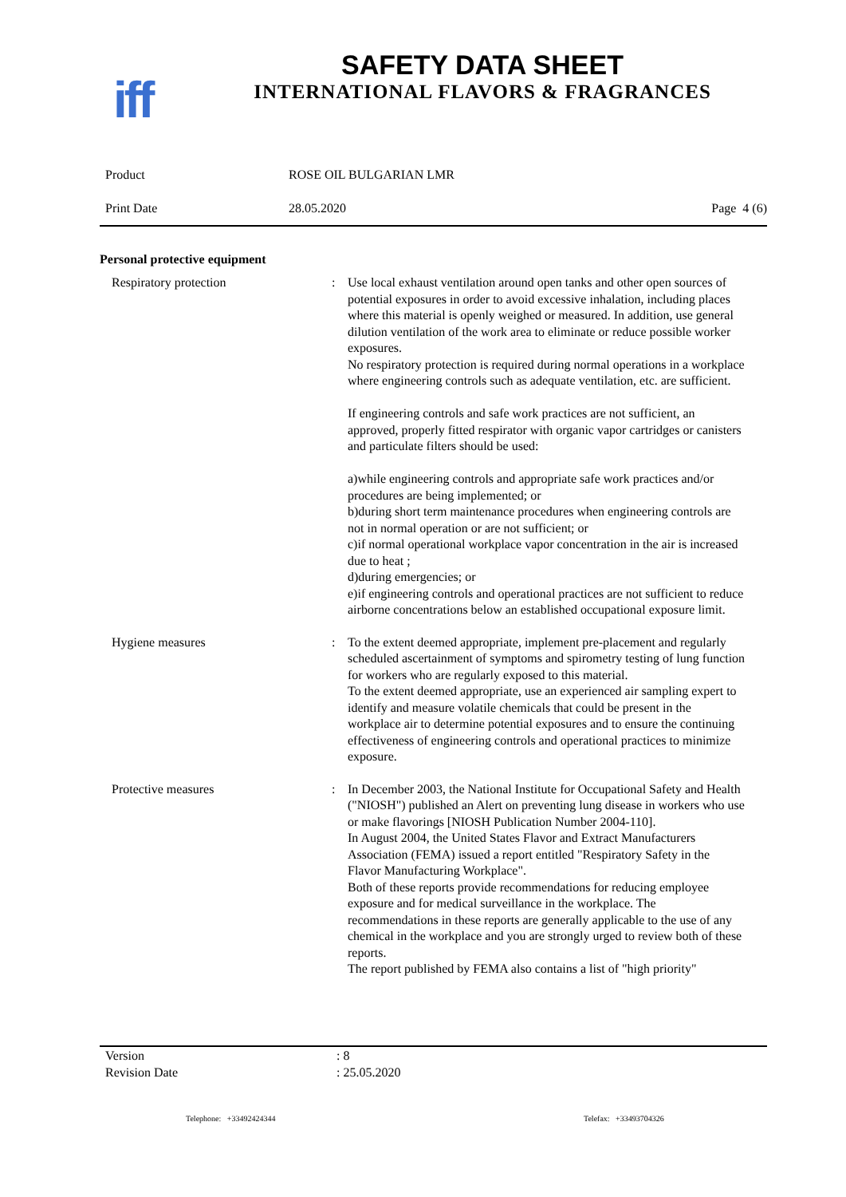iff
SAFETY DATA SHEET
INTERNATIONAL FLAVORS & FRAGRANCES
Product ROSE OIL BULGARIAN LMR
Print Date 28.05.2020 Page 4 (6)
Personal protective equipment
Respiratory protection : Use local exhaust ventilation around open tanks and other open sources of potential exposures in order to avoid excessive inhalation, including places where this material is openly weighed or measured. In addition, use general dilution ventilation of the work area to eliminate or reduce possible worker exposures.
No respiratory protection is required during normal operations in a workplace where engineering controls such as adequate ventilation, etc. are sufficient.
If engineering controls and safe work practices are not sufficient, an approved, properly fitted respirator with organic vapor cartridges or canisters and particulate filters should be used:
a)while engineering controls and appropriate safe work practices and/or procedures are being implemented; or
b)during short term maintenance procedures when engineering controls are not in normal operation or are not sufficient; or
c)if normal operational workplace vapor concentration in the air is increased due to heat ;
d)during emergencies; or
e)if engineering controls and operational practices are not sufficient to reduce airborne concentrations below an established occupational exposure limit.
Hygiene measures : To the extent deemed appropriate, implement pre-placement and regularly scheduled ascertainment of symptoms and spirometry testing of lung function for workers who are regularly exposed to this material.
To the extent deemed appropriate, use an experienced air sampling expert to identify and measure volatile chemicals that could be present in the workplace air to determine potential exposures and to ensure the continuing effectiveness of engineering controls and operational practices to minimize exposure.
Protective measures : In December 2003, the National Institute for Occupational Safety and Health ("NIOSH") published an Alert on preventing lung disease in workers who use or make flavorings [NIOSH Publication Number 2004-110].
In August 2004, the United States Flavor and Extract Manufacturers Association (FEMA) issued a report entitled "Respiratory Safety in the Flavor Manufacturing Workplace".
Both of these reports provide recommendations for reducing employee exposure and for medical surveillance in the workplace. The recommendations in these reports are generally applicable to the use of any chemical in the workplace and you are strongly urged to review both of these reports.
The report published by FEMA also contains a list of "high priority"
Version: 8
Revision Date: 25.05.2020
Telephone: +33492424344 Telefax: +33493704326